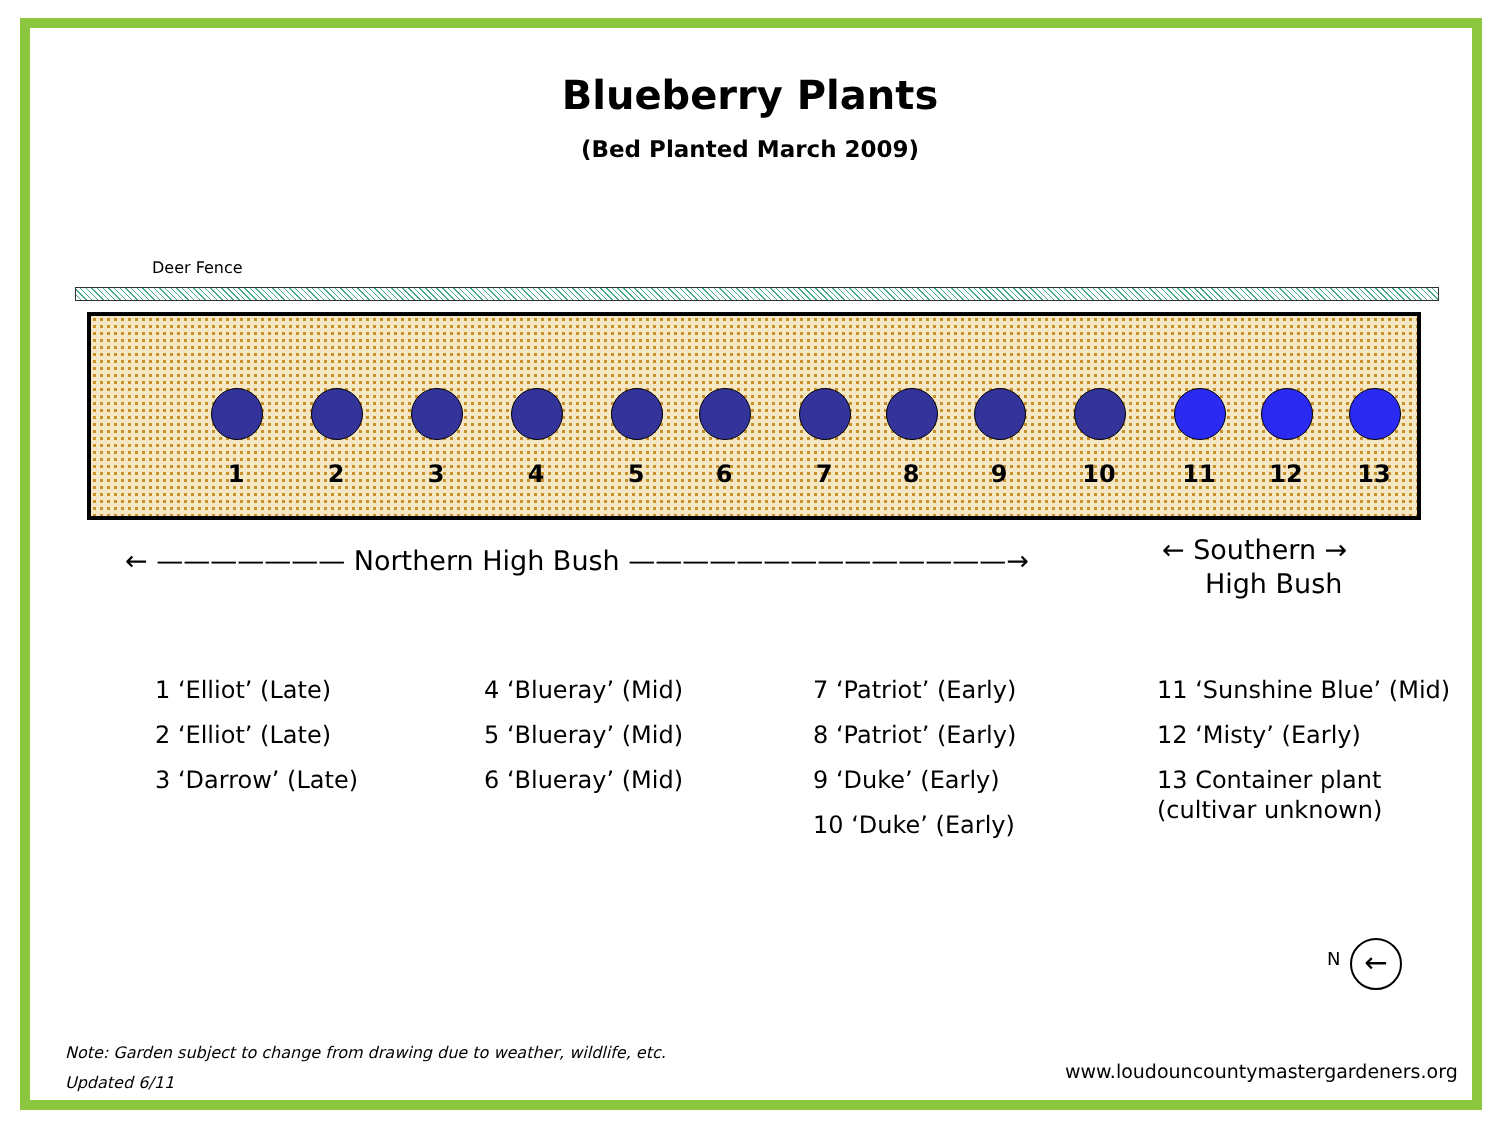Blueberry Plants
(Bed Planted March 2009)
Deer Fence
1 2 3 4 5 6 7 8 9 10 11 12 13
← ——————— Northern High Bush ——————————————→
← Southern →
High Bush
1 ‘Elliot’ (Late)
2 ‘Elliot’ (Late)
3 ‘Darrow’ (Late)
4 ‘Blueray’ (Mid)
5 ‘Blueray’ (Mid)
6 ‘Blueray’ (Mid)
7 ‘Patriot’ (Early)
8 ‘Patriot’ (Early)
9 ‘Duke’ (Early)
10 ‘Duke’ (Early)
11 ‘Sunshine Blue’ (Mid)
12 ‘Misty’ (Early)
13 Container plant
(cultivar unknown)
N ←
Note: Garden subject to change from drawing due to weather, wildlife, etc.
Updated 6/11
www.loudouncountymastergardeners.org